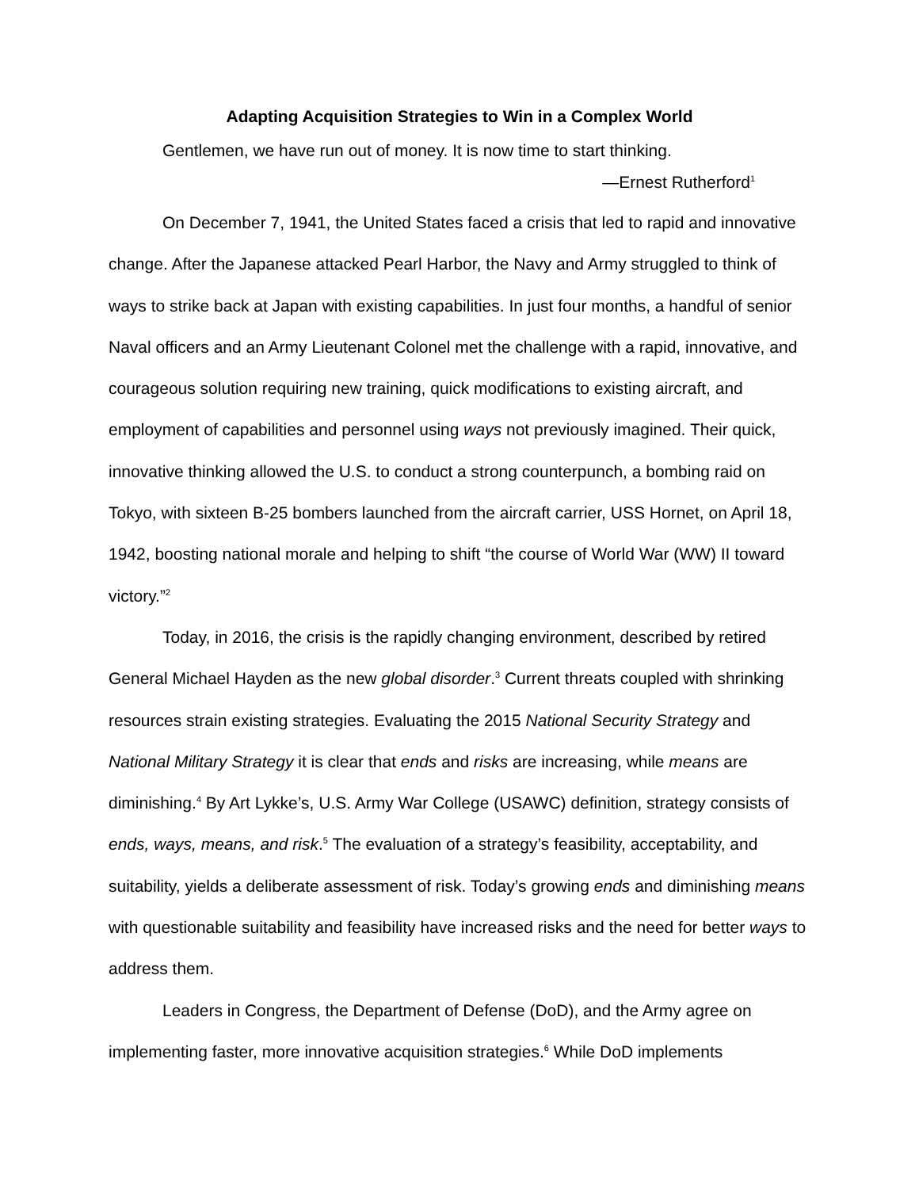Adapting Acquisition Strategies to Win in a Complex World
Gentlemen, we have run out of money. It is now time to start thinking.
—Ernest Rutherford<sup>1</sup>
On December 7, 1941, the United States faced a crisis that led to rapid and innovative change. After the Japanese attacked Pearl Harbor, the Navy and Army struggled to think of ways to strike back at Japan with existing capabilities. In just four months, a handful of senior Naval officers and an Army Lieutenant Colonel met the challenge with a rapid, innovative, and courageous solution requiring new training, quick modifications to existing aircraft, and employment of capabilities and personnel using ways not previously imagined. Their quick, innovative thinking allowed the U.S. to conduct a strong counterpunch, a bombing raid on Tokyo, with sixteen B-25 bombers launched from the aircraft carrier, USS Hornet, on April 18, 1942, boosting national morale and helping to shift “the course of World War (WW) II toward victory.”<sup>2</sup>
Today, in 2016, the crisis is the rapidly changing environment, described by retired General Michael Hayden as the new global disorder.<sup>3</sup> Current threats coupled with shrinking resources strain existing strategies. Evaluating the 2015 National Security Strategy and National Military Strategy it is clear that ends and risks are increasing, while means are diminishing.<sup>4</sup> By Art Lykke’s, U.S. Army War College (USAWC) definition, strategy consists of ends, ways, means, and risk.<sup>5</sup> The evaluation of a strategy’s feasibility, acceptability, and suitability, yields a deliberate assessment of risk. Today’s growing ends and diminishing means with questionable suitability and feasibility have increased risks and the need for better ways to address them.
Leaders in Congress, the Department of Defense (DoD), and the Army agree on implementing faster, more innovative acquisition strategies.<sup>6</sup> While DoD implements